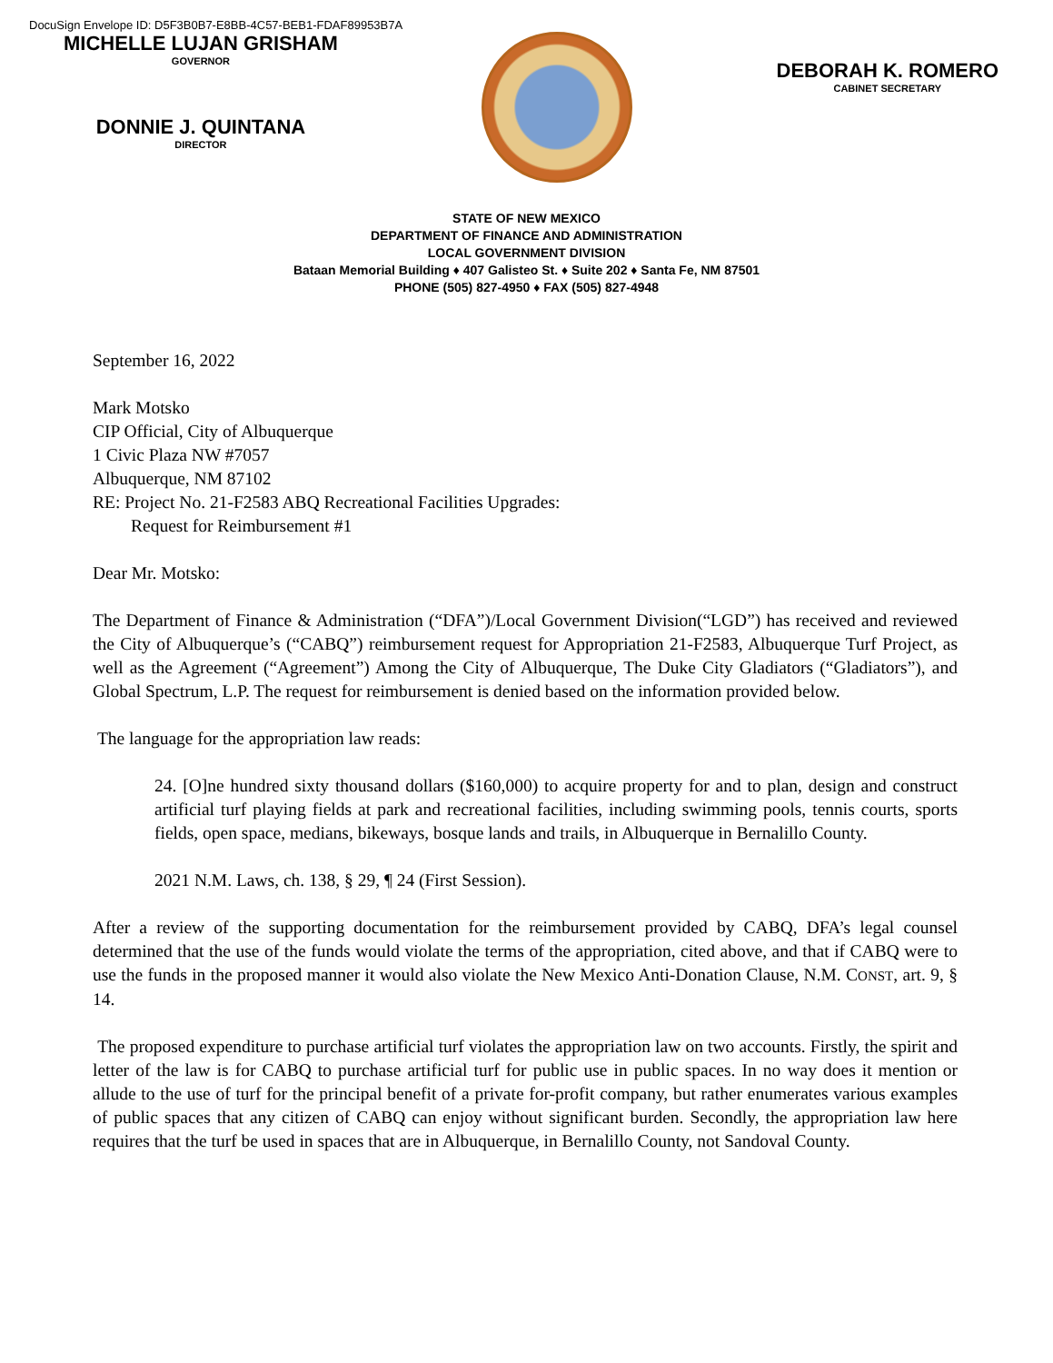DocuSign Envelope ID: D5F3B0B7-E8BB-4C57-BEB1-FDAF89953B7A
MICHELLE LUJAN GRISHAM
GOVERNOR
DONNIE J. QUINTANA
DIRECTOR
DEBORAH K. ROMERO
CABINET SECRETARY
STATE OF NEW MEXICO
DEPARTMENT OF FINANCE AND ADMINISTRATION
LOCAL GOVERNMENT DIVISION
Bataan Memorial Building ♦ 407 Galisteo St. ♦ Suite 202 ♦ Santa Fe, NM 87501
PHONE (505) 827-4950 ♦ FAX (505) 827-4948
September 16, 2022
Mark Motsko
CIP Official, City of Albuquerque
1 Civic Plaza NW #7057
Albuquerque, NM 87102
RE: Project No. 21-F2583 ABQ Recreational Facilities Upgrades:
Request for Reimbursement #1
Dear Mr. Motsko:
The Department of Finance & Administration (“DFA”)/Local Government Division(“LGD”) has received and reviewed the City of Albuquerque’s (“CABQ”) reimbursement request for Appropriation 21-F2583, Albuquerque Turf Project, as well as the Agreement (“Agreement”) Among the City of Albuquerque, The Duke City Gladiators (“Gladiators”), and Global Spectrum, L.P. The request for reimbursement is denied based on the information provided below.
The language for the appropriation law reads:
24. [O]ne hundred sixty thousand dollars ($160,000) to acquire property for and to plan, design and construct artificial turf playing fields at park and recreational facilities, including swimming pools, tennis courts, sports fields, open space, medians, bikeways, bosque lands and trails, in Albuquerque in Bernalillo County.
2021 N.M. Laws, ch. 138, § 29, ¶ 24 (First Session).
After a review of the supporting documentation for the reimbursement provided by CABQ, DFA’s legal counsel determined that the use of the funds would violate the terms of the appropriation, cited above, and that if CABQ were to use the funds in the proposed manner it would also violate the New Mexico Anti-Donation Clause, N.M. CONST, art. 9, § 14.
The proposed expenditure to purchase artificial turf violates the appropriation law on two accounts. Firstly, the spirit and letter of the law is for CABQ to purchase artificial turf for public use in public spaces. In no way does it mention or allude to the use of turf for the principal benefit of a private for-profit company, but rather enumerates various examples of public spaces that any citizen of CABQ can enjoy without significant burden. Secondly, the appropriation law here requires that the turf be used in spaces that are in Albuquerque, in Bernalillo County, not Sandoval County.